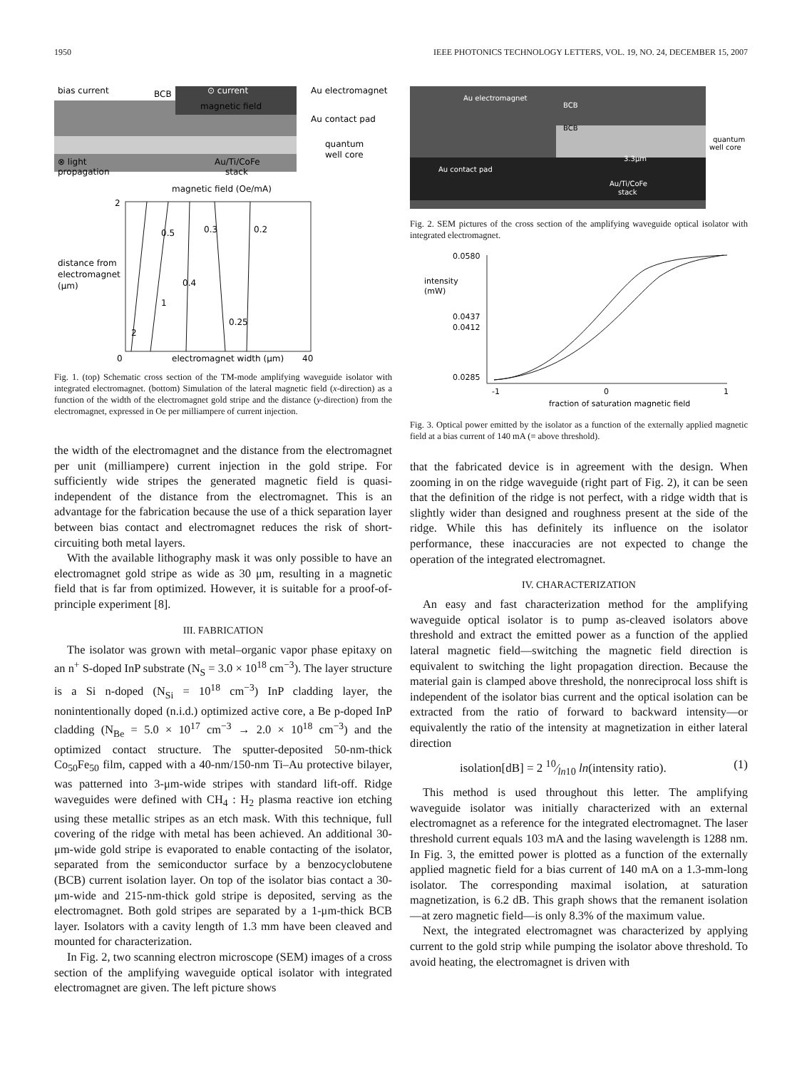1950 IEEE PHOTONICS TECHNOLOGY LETTERS, VOL. 19, NO. 24, DECEMBER 15, 2007
bias current
BCB
⊙ current
magnetic field
Au electromagnet
Au contact pad
quantum
well core
⊗ light
propagation
Au/Ti/CoFe
stack
magnetic field (Oe/mA)
2
0
40
distance from
electromagnet
(μm)
1
2
0.5
0.3
0.2
0.4
0.25
electromagnet width (μm)
Fig. 1. (top) Schematic cross section of the TM-mode amplifying waveguide isolator with integrated electromagnet. (bottom) Simulation of the lateral magnetic field (x-direction) as a function of the width of the electromagnet gold stripe and the distance (y-direction) from the electromagnet, expressed in Oe per milliampere of current injection.
the width of the electromagnet and the distance from the electromagnet per unit (milliampere) current injection in the gold stripe. For sufficiently wide stripes the generated magnetic field is quasi-independent of the distance from the electromagnet. This is an advantage for the fabrication because the use of a thick separation layer between bias contact and electromagnet reduces the risk of short-circuiting both metal layers.
With the available lithography mask it was only possible to have an electromagnet gold stripe as wide as 30 μm, resulting in a magnetic field that is far from optimized. However, it is suitable for a proof-of-principle experiment [8].
III. FABRICATION
The isolator was grown with metal–organic vapor phase epitaxy on an n<sup>+</sup> S-doped InP substrate (N<sub>S</sub> = 3.0 × 10<sup>18</sup> cm<sup>−3</sup>). The layer structure is a Si n-doped (N<sub>Si</sub> = 10<sup>18</sup> cm<sup>−3</sup>) InP cladding layer, the nonintentionally doped (n.i.d.) optimized active core, a Be p-doped InP cladding (N<sub>Be</sub> = 5.0 × 10<sup>17</sup> cm<sup>−3</sup> → 2.0 × 10<sup>18</sup> cm<sup>−3</sup>) and the optimized contact structure. The sputter-deposited 50-nm-thick Co<sub>50</sub>Fe<sub>50</sub> film, capped with a 40-nm/150-nm Ti–Au protective bilayer, was patterned into 3-μm-wide stripes with standard lift-off. Ridge waveguides were defined with CH<sub>4</sub> : H<sub>2</sub> plasma reactive ion etching using these metallic stripes as an etch mask. With this technique, full covering of the ridge with metal has been achieved. An additional 30-μm-wide gold stripe is evaporated to enable contacting of the isolator, separated from the semiconductor surface by a benzocyclobutene (BCB) current isolation layer. On top of the isolator bias contact a 30-μm-wide and 215-nm-thick gold stripe is deposited, serving as the electromagnet. Both gold stripes are separated by a 1-μm-thick BCB layer. Isolators with a cavity length of 1.3 mm have been cleaved and mounted for characterization.
In Fig. 2, two scanning electron microscope (SEM) images of a cross section of the amplifying waveguide optical isolator with integrated electromagnet are given. The left picture shows
Au electromagnet
BCB
BCB
Au contact pad
3.3μm
Au/Ti/CoFe
stack
quantum
well core
Fig. 2. SEM pictures of the cross section of the amplifying waveguide optical isolator with integrated electromagnet.
0.0580
intensity
(mW)
0.0437
0.0412
0.0285
-1
0
1
fraction of saturation magnetic field
Fig. 3. Optical power emitted by the isolator as a function of the externally applied magnetic field at a bias current of 140 mA (= above threshold).
that the fabricated device is in agreement with the design. When zooming in on the ridge waveguide (right part of Fig. 2), it can be seen that the definition of the ridge is not perfect, with a ridge width that is slightly wider than designed and roughness present at the side of the ridge. While this has definitely its influence on the isolator performance, these inaccuracies are not expected to change the operation of the integrated electromagnet.
IV. CHARACTERIZATION
An easy and fast characterization method for the amplifying waveguide optical isolator is to pump as-cleaved isolators above threshold and extract the emitted power as a function of the applied lateral magnetic field—switching the magnetic field direction is equivalent to switching the light propagation direction. Because the material gain is clamped above threshold, the nonreciprocal loss shift is independent of the isolator bias current and the optical isolation can be extracted from the ratio of forward to backward intensity—or equivalently the ratio of the intensity at magnetization in either lateral direction
isolation[dB] = 2 10⁄ln10 ln(intensity ratio). (1)
This method is used throughout this letter. The amplifying waveguide isolator was initially characterized with an external electromagnet as a reference for the integrated electromagnet. The laser threshold current equals 103 mA and the lasing wavelength is 1288 nm. In Fig. 3, the emitted power is plotted as a function of the externally applied magnetic field for a bias current of 140 mA on a 1.3-mm-long isolator. The corresponding maximal isolation, at saturation magnetization, is 6.2 dB. This graph shows that the remanent isolation—at zero magnetic field—is only 8.3% of the maximum value.
Next, the integrated electromagnet was characterized by applying current to the gold strip while pumping the isolator above threshold. To avoid heating, the electromagnet is driven with